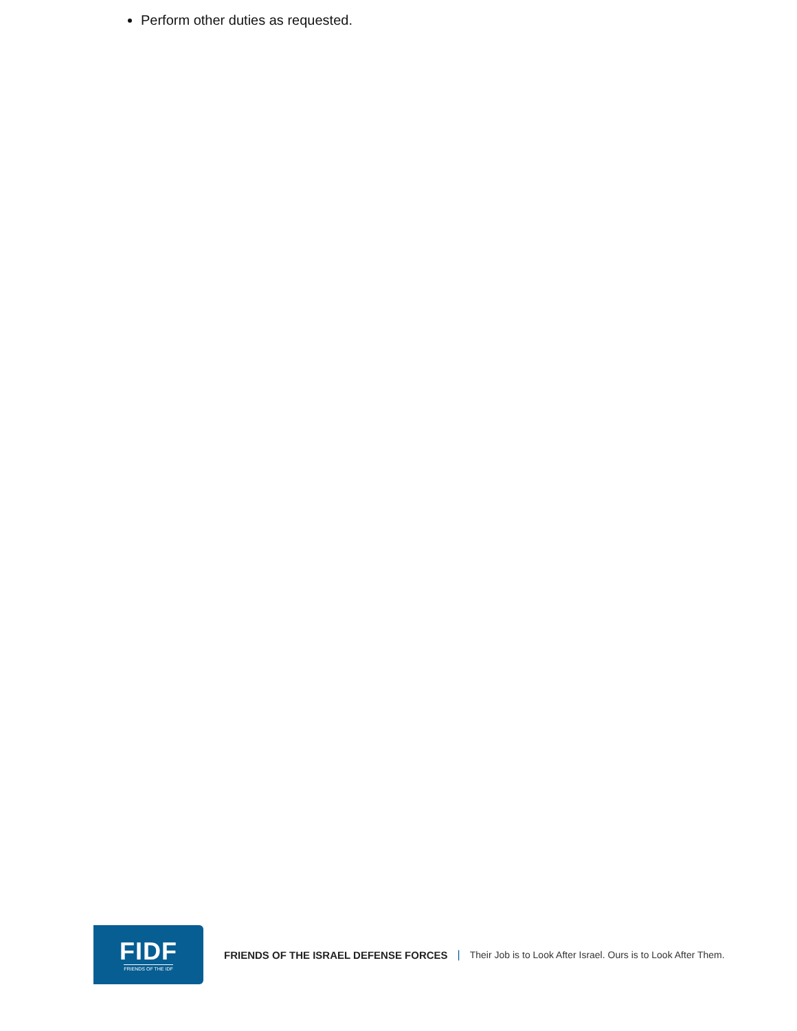Perform other duties as requested.
FIDF
FRIENDS OF THE IDF
FRIENDS OF THE ISRAEL DEFENSE FORCES | Their Job is to Look After Israel. Ours is to Look After Them.